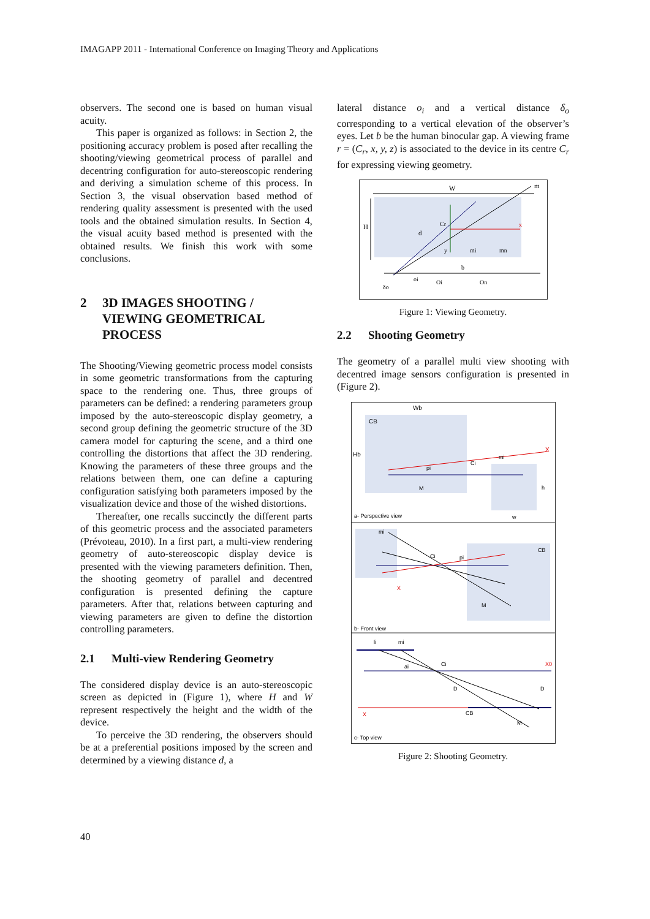IMAGAPP 2011 - International Conference on Imaging Theory and Applications
observers. The second one is based on human visual acuity.
This paper is organized as follows: in Section 2, the positioning accuracy problem is posed after recalling the shooting/viewing geometrical process of parallel and decentring configuration for auto-stereoscopic rendering and deriving a simulation scheme of this process. In Section 3, the visual observation based method of rendering quality assessment is presented with the used tools and the obtained simulation results. In Section 4, the visual acuity based method is presented with the obtained results. We finish this work with some conclusions.
2 3D IMAGES SHOOTING / VIEWING GEOMETRICAL PROCESS
The Shooting/Viewing geometric process model consists in some geometric transformations from the capturing space to the rendering one. Thus, three groups of parameters can be defined: a rendering parameters group imposed by the auto-stereoscopic display geometry, a second group defining the geometric structure of the 3D camera model for capturing the scene, and a third one controlling the distortions that affect the 3D rendering. Knowing the parameters of these three groups and the relations between them, one can define a capturing configuration satisfying both parameters imposed by the visualization device and those of the wished distortions.
Thereafter, one recalls succinctly the different parts of this geometric process and the associated parameters (Prévoteau, 2010). In a first part, a multi-view rendering geometry of auto-stereoscopic display device is presented with the viewing parameters definition. Then, the shooting geometry of parallel and decentred configuration is presented defining the capture parameters. After that, relations between capturing and viewing parameters are given to define the distortion controlling parameters.
2.1 Multi-view Rendering Geometry
The considered display device is an auto-stereoscopic screen as depicted in (Figure 1), where H and W represent respectively the height and the width of the device.
To perceive the 3D rendering, the observers should be at a preferential positions imposed by the screen and determined by a viewing distance d, a
lateral distance o<sub>i</sub> and a vertical distance δ<sub>o</sub> corresponding to a vertical elevation of the observer’s eyes. Let b be the human binocular gap. A viewing frame r = (C<sub>r</sub>, x, y, z) is associated to the device in its centre C<sub>r</sub> for expressing viewing geometry.
W
H
m
d
x
y
Cr
mi
mn
b
oi
Oi
On
δo
Figure 1: Viewing Geometry.
2.2 Shooting Geometry
The geometry of a parallel multi view shooting with decentred image sensors configuration is presented in (Figure 2).
Wb
CB
Hb
X
mi
Ci
pi
M
h
w
a- Perspective view
mi
X
Ci
pi
CB
M
b- Front view
li
mi
Ci
ai
D
D
CB
M
X0
X
c- Top view
Figure 2: Shooting Geometry.
40